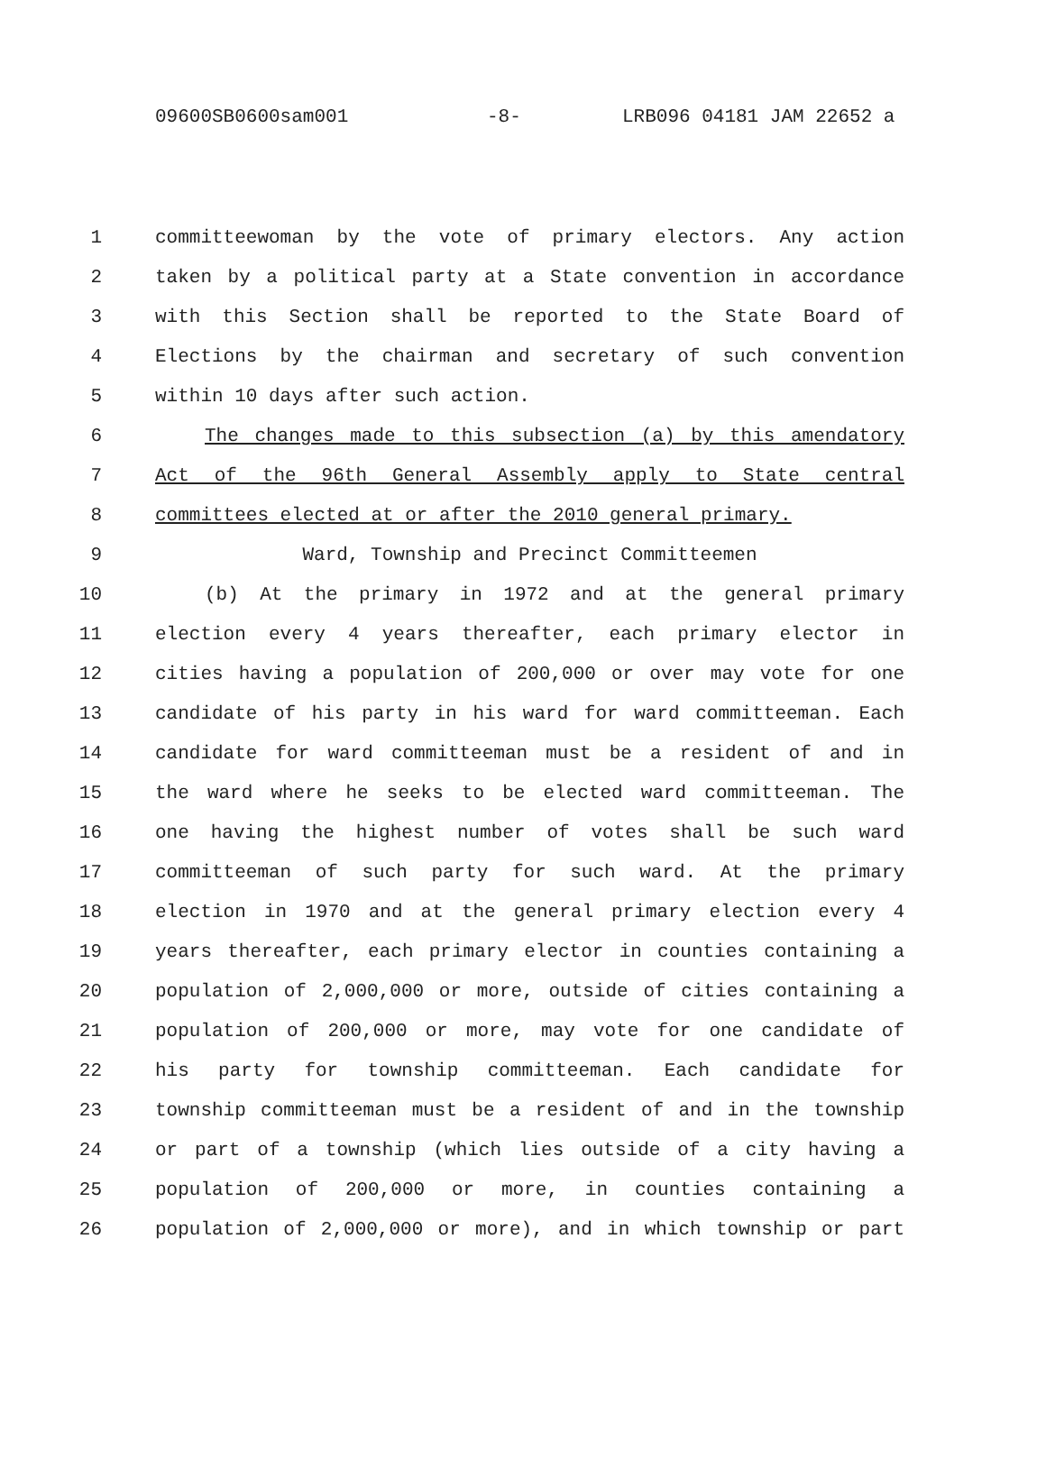09600SB0600sam001 -8- LRB096 04181 JAM 22652 a
1 committeewoman by the vote of primary electors. Any action
2 taken by a political party at a State convention in accordance
3 with this Section shall be reported to the State Board of
4 Elections by the chairman and secretary of such convention
5 within 10 days after such action.
6 The changes made to this subsection (a) by this amendatory
7 Act of the 96th General Assembly apply to State central
8 committees elected at or after the 2010 general primary.
9 Ward, Township and Precinct Committeemen
10 (b) At the primary in 1972 and at the general primary
11 election every 4 years thereafter, each primary elector in
12 cities having a population of 200,000 or over may vote for one
13 candidate of his party in his ward for ward committeeman. Each
14 candidate for ward committeeman must be a resident of and in
15 the ward where he seeks to be elected ward committeeman. The
16 one having the highest number of votes shall be such ward
17 committeeman of such party for such ward. At the primary
18 election in 1970 and at the general primary election every 4
19 years thereafter, each primary elector in counties containing a
20 population of 2,000,000 or more, outside of cities containing a
21 population of 200,000 or more, may vote for one candidate of
22 his party for township committeeman. Each candidate for
23 township committeeman must be a resident of and in the township
24 or part of a township (which lies outside of a city having a
25 population of 200,000 or more, in counties containing a
26 population of 2,000,000 or more), and in which township or part